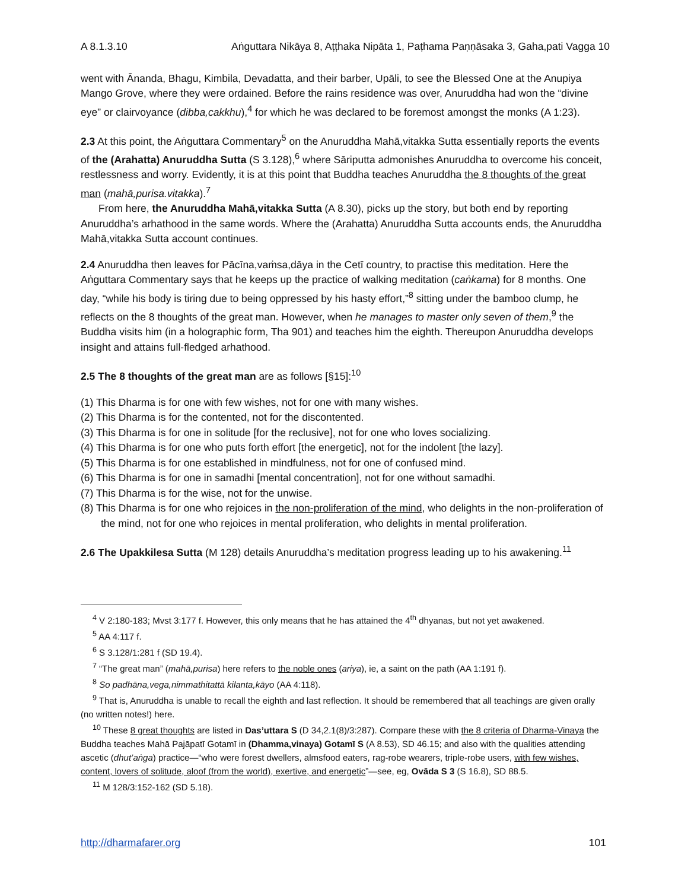A 8.1.3.10 Aṅguttara Nikāya 8, Aṭṭhaka Nipāta 1, Paṭhama Paṇṇāsaka 3, Gaha,pati Vagga 10
went with Ānanda, Bhagu, Kimbila, Devadatta, and their barber, Upāli, to see the Blessed One at the Anupiya Mango Grove, where they were ordained. Before the rains residence was over, Anuruddha had won the “divine eye” or clairvoyance (dibba,cakkhu),<sup>4</sup> for which he was declared to be foremost amongst the monks (A 1:23).
2.3 At this point, the Aṅguttara Commentary<sup>5</sup> on the Anuruddha Mahā,vitakka Sutta essentially reports the events of the (Arahatta) Anuruddha Sutta (S 3.128),<sup>6</sup> where Sāriputta admonishes Anuruddha to overcome his conceit, restlessness and worry. Evidently, it is at this point that Buddha teaches Anuruddha the 8 thoughts of the great man (mahā,purisa.vitakka).<sup>7</sup>
From here, the Anuruddha Mahā,vitakka Sutta (A 8.30), picks up the story, but both end by reporting Anuruddha’s arhathood in the same words. Where the (Arahatta) Anuruddha Sutta accounts ends, the Anuruddha Mahā,vitakka Sutta account continues.
2.4 Anuruddha then leaves for Pācīna,vaṁsa,dāya in the Cetī country, to practise this meditation. Here the Aṅguttara Commentary says that he keeps up the practice of walking meditation (caṅkama) for 8 months. One day, “while his body is tiring due to being oppressed by his hasty effort,”<sup>8</sup> sitting under the bamboo clump, he reflects on the 8 thoughts of the great man. However, when he manages to master only seven of them,<sup>9</sup> the Buddha visits him (in a holographic form, Tha 901) and teaches him the eighth. Thereupon Anuruddha develops insight and attains full-fledged arhathood.
2.5 The 8 thoughts of the great man are as follows [§15]:<sup>10</sup>
(1) This Dharma is for one with few wishes, not for one with many wishes.
(2) This Dharma is for the contented, not for the discontented.
(3) This Dharma is for one in solitude [for the reclusive], not for one who loves socializing.
(4) This Dharma is for one who puts forth effort [the energetic], not for the indolent [the lazy].
(5) This Dharma is for one established in mindfulness, not for one of confused mind.
(6) This Dharma is for one in samadhi [mental concentration], not for one without samadhi.
(7) This Dharma is for the wise, not for the unwise.
(8) This Dharma is for one who rejoices in the non-proliferation of the mind, who delights in the non-proliferation of the mind, not for one who rejoices in mental proliferation, who delights in mental proliferation.
2.6 The Upakkilesa Sutta (M 128) details Anuruddha’s meditation progress leading up to his awakening.<sup>11</sup>
<sup>4</sup> V 2:180-183; Mvst 3:177 f. However, this only means that he has attained the 4<sup>th</sup> dhyanas, but not yet awakened.
<sup>5</sup> AA 4:117 f.
<sup>6</sup> S 3.128/1:281 f (SD 19.4).
<sup>7</sup> “The great man” (mahā,purisa) here refers to the noble ones (ariya), ie, a saint on the path (AA 1:191 f).
<sup>8</sup> So padhāna,vega,nimmathitattā kilanta,kāyo (AA 4:118).
<sup>9</sup> That is, Anuruddha is unable to recall the eighth and last reflection. It should be remembered that all teachings are given orally (no written notes!) here.
<sup>10</sup> These 8 great thoughts are listed in Das’uttara S (D 34,2.1(8)/3:287). Compare these with the 8 criteria of Dharma-Vinaya the Buddha teaches Mahā Pajāpatī Gotamī in (Dhamma,vinaya) Gotamī S (A 8.53), SD 46.15; and also with the qualities attending ascetic (dhut’aṅga) practice—“who were forest dwellers, almsfood eaters, rag-robe wearers, triple-robe users, with few wishes, content, lovers of solitude, aloof (from the world), exertive, and energetic”—see, eg, Ovāda S 3 (S 16.8), SD 88.5.
<sup>11</sup> M 128/3:152-162 (SD 5.18).
http://dharmafarer.org 101